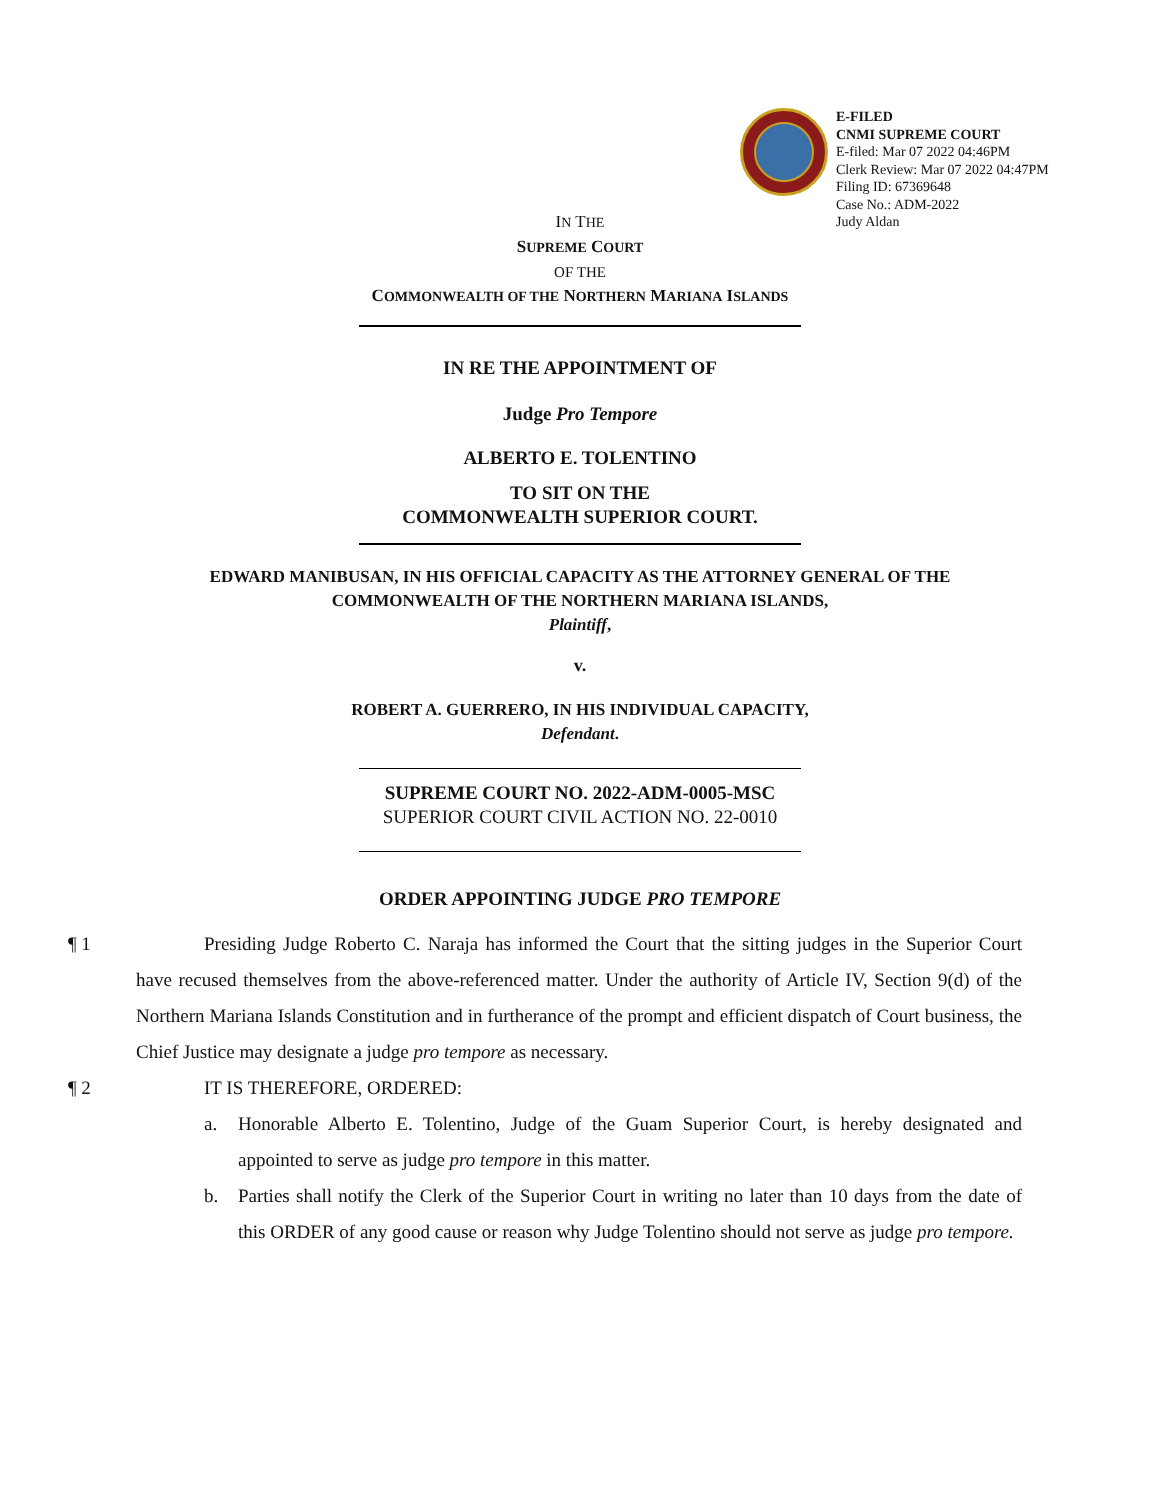E-FILED
CNMI SUPREME COURT
E-filed: Mar 07 2022 04:46PM
Clerk Review: Mar 07 2022 04:47PM
Filing ID: 67369648
Case No.: ADM-2022
Judy Aldan
IN THE
SUPREME COURT
OF THE
COMMONWEALTH OF THE NORTHERN MARIANA ISLANDS
IN RE THE APPOINTMENT OF
Judge Pro Tempore
ALBERTO E. TOLENTINO
TO SIT ON THE
COMMONWEALTH SUPERIOR COURT.
EDWARD MANIBUSAN, IN HIS OFFICIAL CAPACITY AS THE ATTORNEY GENERAL OF THE
COMMONWEALTH OF THE NORTHERN MARIANA ISLANDS,
Plaintiff,
v.
ROBERT A. GUERRERO, IN HIS INDIVIDUAL CAPACITY,
Defendant.
SUPREME COURT NO. 2022-ADM-0005-MSC
SUPERIOR COURT CIVIL ACTION NO. 22-0010
ORDER APPOINTING JUDGE PRO TEMPORE
¶ 1 Presiding Judge Roberto C. Naraja has informed the Court that the sitting judges in the Superior Court have recused themselves from the above-referenced matter. Under the authority of Article IV, Section 9(d) of the Northern Mariana Islands Constitution and in furtherance of the prompt and efficient dispatch of Court business, the Chief Justice may designate a judge pro tempore as necessary.
¶ 2 IT IS THEREFORE, ORDERED:
a. Honorable Alberto E. Tolentino, Judge of the Guam Superior Court, is hereby designated and appointed to serve as judge pro tempore in this matter.
b. Parties shall notify the Clerk of the Superior Court in writing no later than 10 days from the date of this ORDER of any good cause or reason why Judge Tolentino should not serve as judge pro tempore.